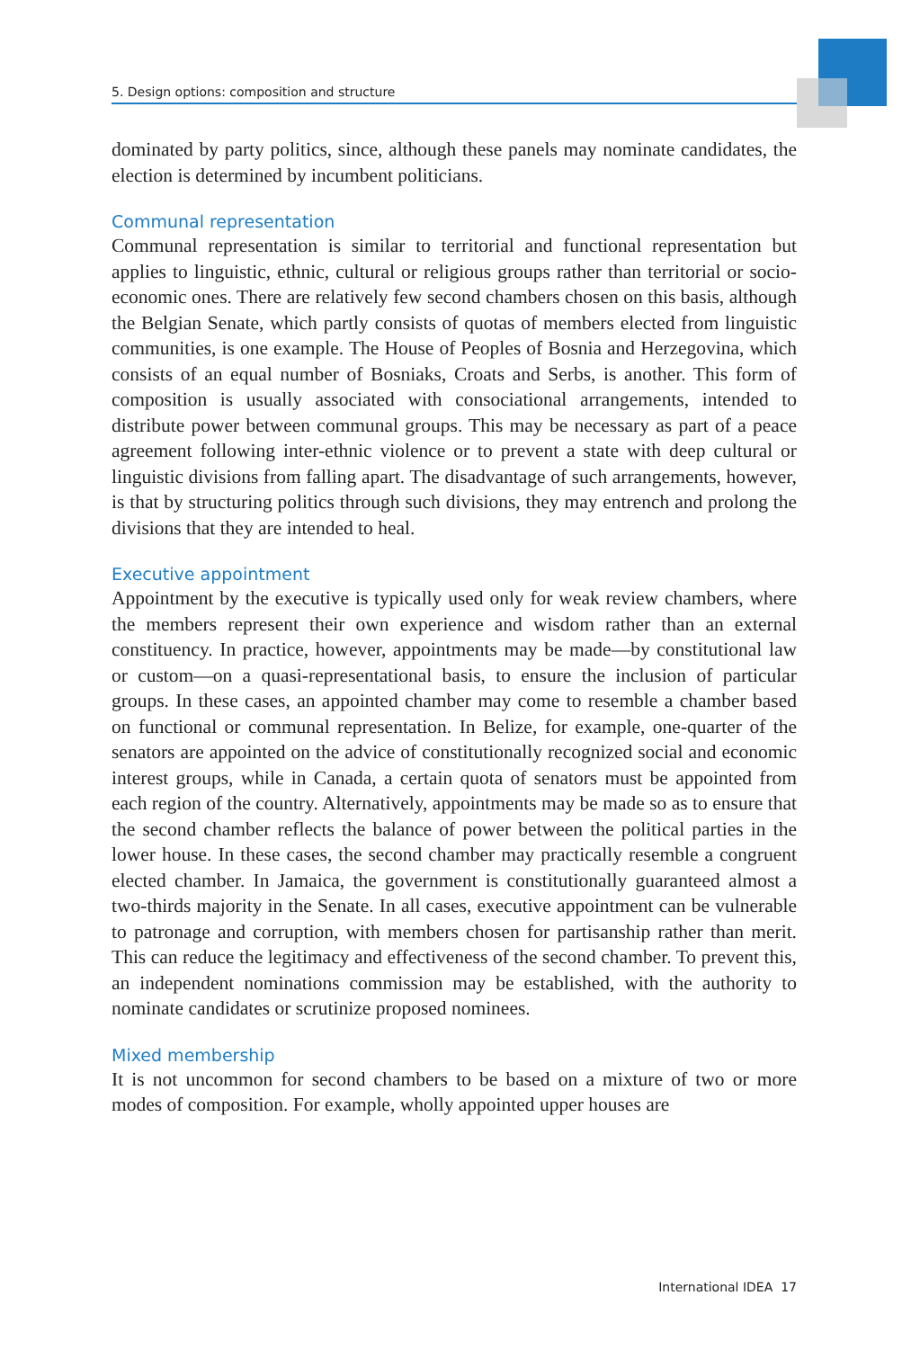5. Design options: composition and structure
dominated by party politics, since, although these panels may nominate candidates, the election is determined by incumbent politicians.
Communal representation
Communal representation is similar to territorial and functional representation but applies to linguistic, ethnic, cultural or religious groups rather than territorial or socio-economic ones. There are relatively few second chambers chosen on this basis, although the Belgian Senate, which partly consists of quotas of members elected from linguistic communities, is one example. The House of Peoples of Bosnia and Herzegovina, which consists of an equal number of Bosniaks, Croats and Serbs, is another. This form of composition is usually associated with consociational arrangements, intended to distribute power between communal groups. This may be necessary as part of a peace agreement following inter-ethnic violence or to prevent a state with deep cultural or linguistic divisions from falling apart. The disadvantage of such arrangements, however, is that by structuring politics through such divisions, they may entrench and prolong the divisions that they are intended to heal.
Executive appointment
Appointment by the executive is typically used only for weak review chambers, where the members represent their own experience and wisdom rather than an external constituency. In practice, however, appointments may be made—by constitutional law or custom—on a quasi-representational basis, to ensure the inclusion of particular groups. In these cases, an appointed chamber may come to resemble a chamber based on functional or communal representation. In Belize, for example, one-quarter of the senators are appointed on the advice of constitutionally recognized social and economic interest groups, while in Canada, a certain quota of senators must be appointed from each region of the country. Alternatively, appointments may be made so as to ensure that the second chamber reflects the balance of power between the political parties in the lower house. In these cases, the second chamber may practically resemble a congruent elected chamber. In Jamaica, the government is constitutionally guaranteed almost a two-thirds majority in the Senate. In all cases, executive appointment can be vulnerable to patronage and corruption, with members chosen for partisanship rather than merit. This can reduce the legitimacy and effectiveness of the second chamber. To prevent this, an independent nominations commission may be established, with the authority to nominate candidates or scrutinize proposed nominees.
Mixed membership
It is not uncommon for second chambers to be based on a mixture of two or more modes of composition. For example, wholly appointed upper houses are
International IDEA 17